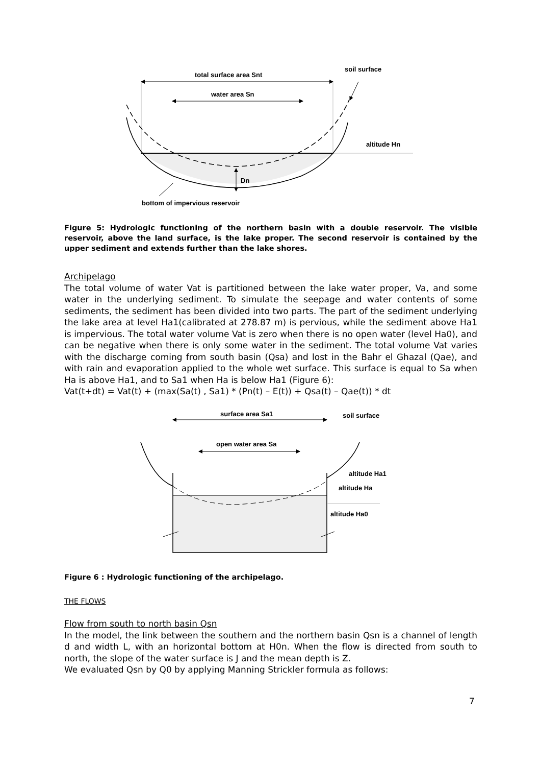total surface area Snt
soil surface
water area Sn
altitude Hn
Dn
bottom of impervious reservoir
Figure 5: Hydrologic functioning of the northern basin with a double reservoir. The visible reservoir, above the land surface, is the lake proper. The second reservoir is contained by the upper sediment and extends further than the lake shores.
Archipelago
The total volume of water Vat is partitioned between the lake water proper, Va, and some water in the underlying sediment. To simulate the seepage and water contents of some sediments, the sediment has been divided into two parts. The part of the sediment underlying the lake area at level Ha1(calibrated at 278.87 m) is pervious, while the sediment above Ha1 is impervious. The total water volume Vat is zero when there is no open water (level Ha0), and can be negative when there is only some water in the sediment. The total volume Vat varies with the discharge coming from south basin (Qsa) and lost in the Bahr el Ghazal (Qae), and with rain and evaporation applied to the whole wet surface. This surface is equal to Sa when Ha is above Ha1, and to Sa1 when Ha is below Ha1 (Figure 6):
Vat(t+dt) = Vat(t) + (max(Sa(t) , Sa1) * (Pn(t) – E(t)) + Qsa(t) – Qae(t)) * dt
surface area Sa1
soil surface
open water area Sa
altitude Ha1
altitude Ha
altitude Ha0
Figure 6 : Hydrologic functioning of the archipelago.
THE FLOWS
Flow from south to north basin Qsn
In the model, the link between the southern and the northern basin Qsn is a channel of length d and width L, with an horizontal bottom at H0n. When the flow is directed from south to north, the slope of the water surface is J and the mean depth is Z.
We evaluated Qsn by Q0 by applying Manning Strickler formula as follows:
7